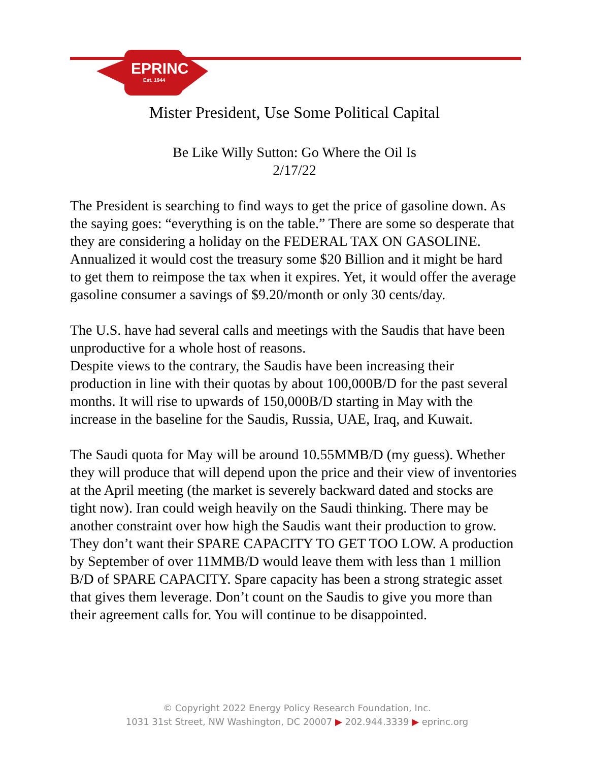EPRINC
Est. 1944
Mister President, Use Some Political Capital
Be Like Willy Sutton: Go Where the Oil Is
2/17/22
The President is searching to find ways to get the price of gasoline down. As the saying goes: “everything is on the table.” There are some so desperate that they are considering a holiday on the FEDERAL TAX ON GASOLINE. Annualized it would cost the treasury some $20 Billion and it might be hard to get them to reimpose the tax when it expires. Yet, it would offer the average gasoline consumer a savings of $9.20/month or only 30 cents/day.
The U.S. have had several calls and meetings with the Saudis that have been unproductive for a whole host of reasons.
Despite views to the contrary, the Saudis have been increasing their production in line with their quotas by about 100,000B/D for the past several months. It will rise to upwards of 150,000B/D starting in May with the increase in the baseline for the Saudis, Russia, UAE, Iraq, and Kuwait.
The Saudi quota for May will be around 10.55MMB/D (my guess). Whether they will produce that will depend upon the price and their view of inventories at the April meeting (the market is severely backward dated and stocks are tight now). Iran could weigh heavily on the Saudi thinking. There may be another constraint over how high the Saudis want their production to grow. They don’t want their SPARE CAPACITY TO GET TOO LOW. A production by September of over 11MMB/D would leave them with less than 1 million B/D of SPARE CAPACITY. Spare capacity has been a strong strategic asset that gives them leverage. Don’t count on the Saudis to give you more than their agreement calls for. You will continue to be disappointed.
© Copyright 2022 Energy Policy Research Foundation, Inc.
1031 31st Street, NW Washington, DC 20007 ▶ 202.944.3339 ▶ eprinc.org